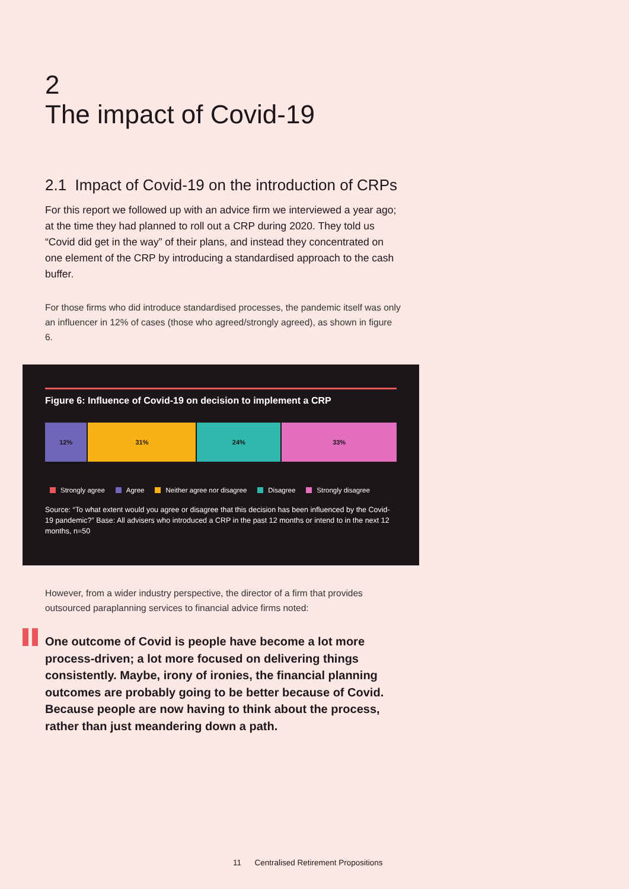2
The impact of Covid-19
2.1 Impact of Covid-19 on the introduction of CRPs
For this report we followed up with an advice firm we interviewed a year ago; at the time they had planned to roll out a CRP during 2020. They told us “Covid did get in the way” of their plans, and instead they concentrated on one element of the CRP by introducing a standardised approach to the cash buffer.
For those firms who did introduce standardised processes, the pandemic itself was only an influencer in 12% of cases (those who agreed/strongly agreed), as shown in figure 6.
Figure 6: Influence of Covid-19 on decision to implement a CRP
12% 31% 24% 33%
Strongly agree Agree Neither agree nor disagree Disagree Strongly disagree
Source: “To what extent would you agree or disagree that this decision has been influenced by the Covid-19 pandemic?” Base: All advisers who introduced a CRP in the past 12 months or intend to in the next 12 months, n=50
However, from a wider industry perspective, the director of a firm that provides outsourced paraplanning services to financial advice firms noted:
One outcome of Covid is people have become a lot more process-driven; a lot more focused on delivering things consistently. Maybe, irony of ironies, the financial planning outcomes are probably going to be better because of Covid. Because people are now having to think about the process, rather than just meandering down a path.
11 Centralised Retirement Propositions